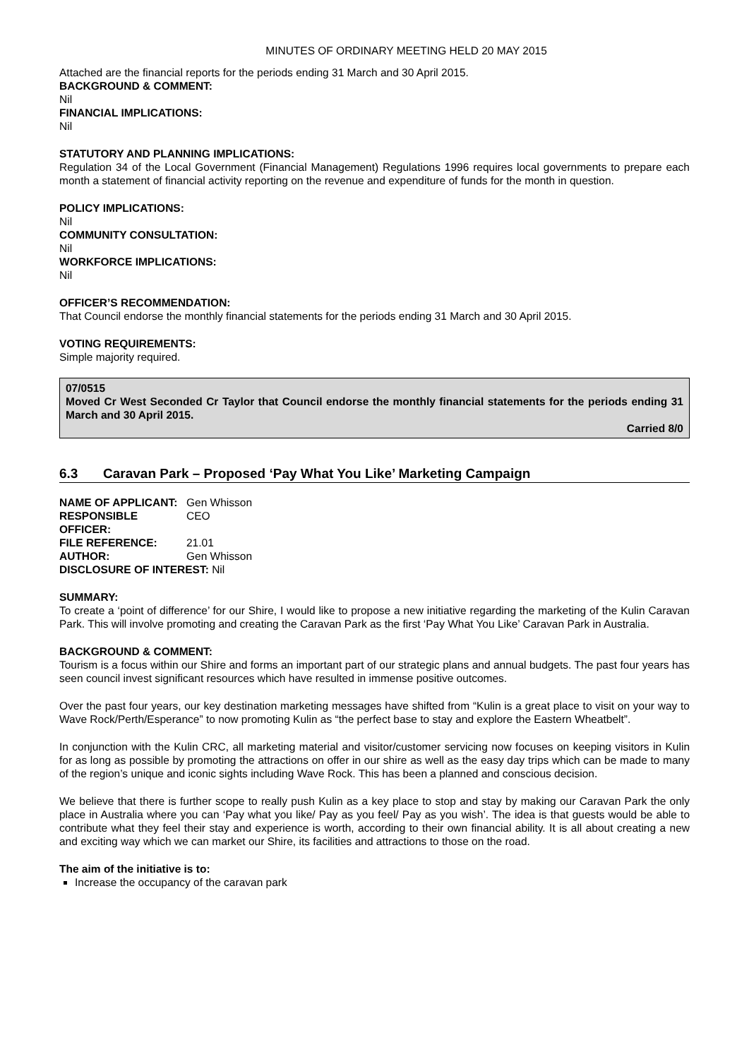MINUTES OF ORDINARY MEETING HELD 20 MAY 2015
Attached are the financial reports for the periods ending 31 March and 30 April 2015.
BACKGROUND & COMMENT:
Nil
FINANCIAL IMPLICATIONS:
Nil
STATUTORY AND PLANNING IMPLICATIONS:
Regulation 34 of the Local Government (Financial Management) Regulations 1996 requires local governments to prepare each month a statement of financial activity reporting on the revenue and expenditure of funds for the month in question.
POLICY IMPLICATIONS:
Nil
COMMUNITY CONSULTATION:
Nil
WORKFORCE IMPLICATIONS:
Nil
OFFICER’S RECOMMENDATION:
That Council endorse the monthly financial statements for the periods ending 31 March and 30 April 2015.
VOTING REQUIREMENTS:
Simple majority required.
07/0515
Moved Cr West Seconded Cr Taylor that Council endorse the monthly financial statements for the periods ending 31 March and 30 April 2015.
Carried 8/0
6.3 Caravan Park – Proposed ‘Pay What You Like’ Marketing Campaign
| NAME OF APPLICANT: | Gen Whisson |
| RESPONSIBLE OFFICER: | CEO |
| FILE REFERENCE: | 21.01 |
| AUTHOR: | Gen Whisson |
| DISCLOSURE OF INTEREST: Nil | |
SUMMARY:
To create a ‘point of difference’ for our Shire, I would like to propose a new initiative regarding the marketing of the Kulin Caravan Park. This will involve promoting and creating the Caravan Park as the first ‘Pay What You Like’ Caravan Park in Australia.
BACKGROUND & COMMENT:
Tourism is a focus within our Shire and forms an important part of our strategic plans and annual budgets. The past four years has seen council invest significant resources which have resulted in immense positive outcomes.
Over the past four years, our key destination marketing messages have shifted from “Kulin is a great place to visit on your way to Wave Rock/Perth/Esperance” to now promoting Kulin as “the perfect base to stay and explore the Eastern Wheatbelt”.
In conjunction with the Kulin CRC, all marketing material and visitor/customer servicing now focuses on keeping visitors in Kulin for as long as possible by promoting the attractions on offer in our shire as well as the easy day trips which can be made to many of the region’s unique and iconic sights including Wave Rock. This has been a planned and conscious decision.
We believe that there is further scope to really push Kulin as a key place to stop and stay by making our Caravan Park the only place in Australia where you can ‘Pay what you like/ Pay as you feel/ Pay as you wish’. The idea is that guests would be able to contribute what they feel their stay and experience is worth, according to their own financial ability. It is all about creating a new and exciting way which we can market our Shire, its facilities and attractions to those on the road.
The aim of the initiative is to:
Increase the occupancy of the caravan park